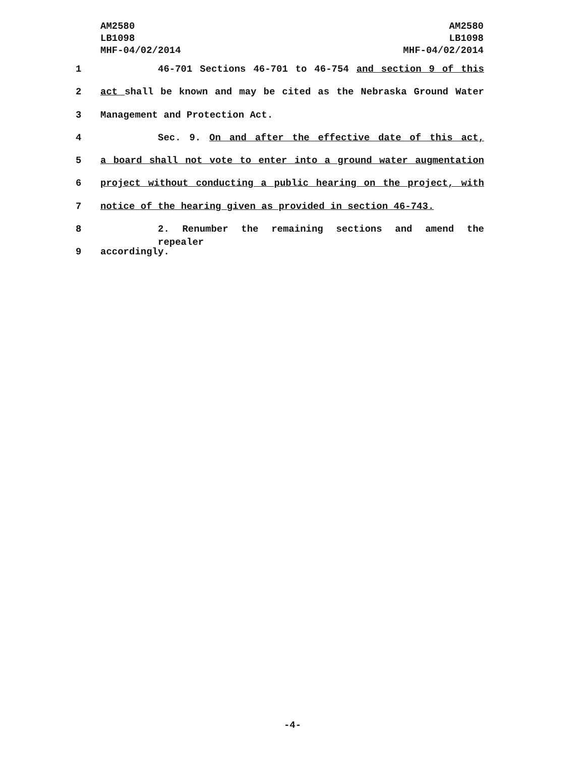AM2580
LB1098
MHF-04/02/2014
AM2580
LB1098
MHF-04/02/2014
1 46-701 Sections 46-701 to 46-754 and section 9 of this
2 act shall be known and may be cited as the Nebraska Ground Water
3 Management and Protection Act.
4 Sec. 9. On and after the effective date of this act,
5 a board shall not vote to enter into a ground water augmentation
6 project without conducting a public hearing on the project, with
7 notice of the hearing given as provided in section 46-743.
8 2. Renumber the remaining sections and amend the repealer
9 accordingly.
-4-